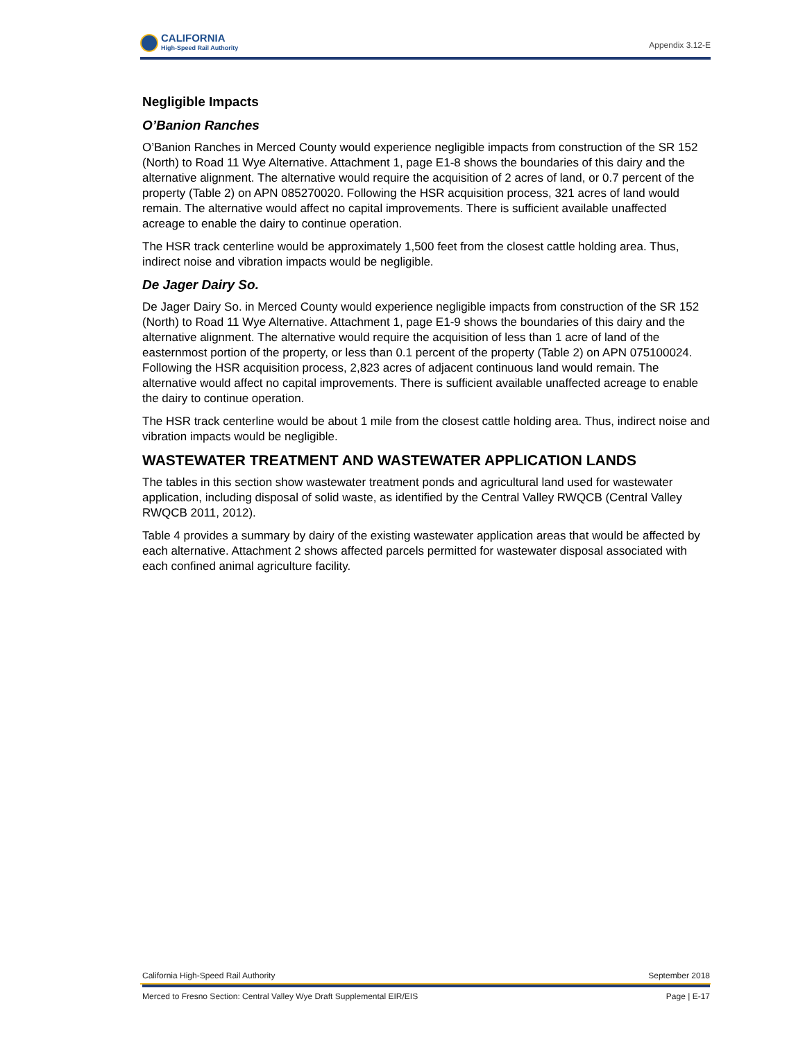CALIFORNIA
High-Speed Rail Authority
Appendix 3.12-E
Negligible Impacts
O’Banion Ranches
O’Banion Ranches in Merced County would experience negligible impacts from construction of the SR 152 (North) to Road 11 Wye Alternative. Attachment 1, page E1-8 shows the boundaries of this dairy and the alternative alignment. The alternative would require the acquisition of 2 acres of land, or 0.7 percent of the property (Table 2) on APN 085270020. Following the HSR acquisition process, 321 acres of land would remain. The alternative would affect no capital improvements. There is sufficient available unaffected acreage to enable the dairy to continue operation.
The HSR track centerline would be approximately 1,500 feet from the closest cattle holding area. Thus, indirect noise and vibration impacts would be negligible.
De Jager Dairy So.
De Jager Dairy So. in Merced County would experience negligible impacts from construction of the SR 152 (North) to Road 11 Wye Alternative. Attachment 1, page E1-9 shows the boundaries of this dairy and the alternative alignment. The alternative would require the acquisition of less than 1 acre of land of the easternmost portion of the property, or less than 0.1 percent of the property (Table 2) on APN 075100024. Following the HSR acquisition process, 2,823 acres of adjacent continuous land would remain. The alternative would affect no capital improvements. There is sufficient available unaffected acreage to enable the dairy to continue operation.
The HSR track centerline would be about 1 mile from the closest cattle holding area. Thus, indirect noise and vibration impacts would be negligible.
WASTEWATER TREATMENT AND WASTEWATER APPLICATION LANDS
The tables in this section show wastewater treatment ponds and agricultural land used for wastewater application, including disposal of solid waste, as identified by the Central Valley RWQCB (Central Valley RWQCB 2011, 2012).
Table 4 provides a summary by dairy of the existing wastewater application areas that would be affected by each alternative. Attachment 2 shows affected parcels permitted for wastewater disposal associated with each confined animal agriculture facility.
California High-Speed Rail Authority September 2018
Merced to Fresno Section: Central Valley Wye Draft Supplemental EIR/EIS Page | E-17